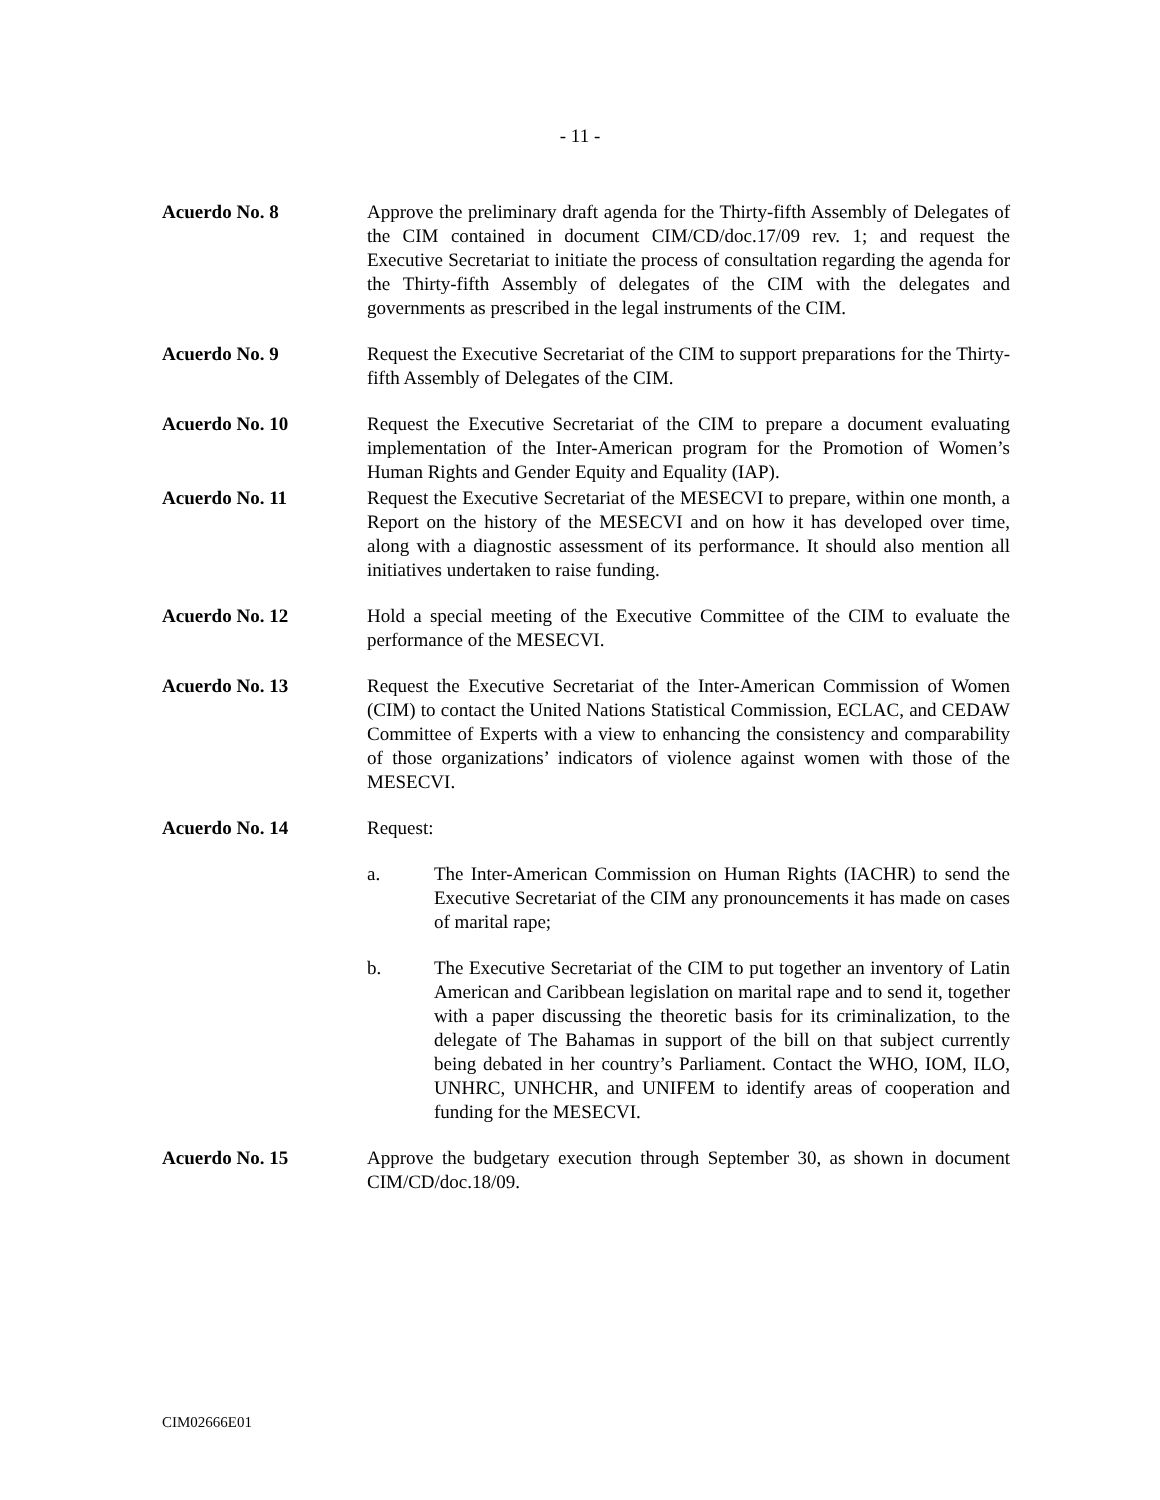- 11 -
Acuerdo No. 8 Approve the preliminary draft agenda for the Thirty-fifth Assembly of Delegates of the CIM contained in document CIM/CD/doc.17/09 rev. 1; and request the Executive Secretariat to initiate the process of consultation regarding the agenda for the Thirty-fifth Assembly of delegates of the CIM with the delegates and governments as prescribed in the legal instruments of the CIM.
Acuerdo No. 9 Request the Executive Secretariat of the CIM to support preparations for the Thirty-fifth Assembly of Delegates of the CIM.
Acuerdo No. 10 Request the Executive Secretariat of the CIM to prepare a document evaluating implementation of the Inter-American program for the Promotion of Women’s Human Rights and Gender Equity and Equality (IAP).
Acuerdo No. 11 Request the Executive Secretariat of the MESECVI to prepare, within one month, a Report on the history of the MESECVI and on how it has developed over time, along with a diagnostic assessment of its performance. It should also mention all initiatives undertaken to raise funding.
Acuerdo No. 12 Hold a special meeting of the Executive Committee of the CIM to evaluate the performance of the MESECVI.
Acuerdo No. 13 Request the Executive Secretariat of the Inter-American Commission of Women (CIM) to contact the United Nations Statistical Commission, ECLAC, and CEDAW Committee of Experts with a view to enhancing the consistency and comparability of those organizations’ indicators of violence against women with those of the MESECVI.
Acuerdo No. 14 Request:
a. The Inter-American Commission on Human Rights (IACHR) to send the Executive Secretariat of the CIM any pronouncements it has made on cases of marital rape;
b. The Executive Secretariat of the CIM to put together an inventory of Latin American and Caribbean legislation on marital rape and to send it, together with a paper discussing the theoretic basis for its criminalization, to the delegate of The Bahamas in support of the bill on that subject currently being debated in her country’s Parliament. Contact the WHO, IOM, ILO, UNHRC, UNHCHR, and UNIFEM to identify areas of cooperation and funding for the MESECVI.
Acuerdo No. 15 Approve the budgetary execution through September 30, as shown in document CIM/CD/doc.18/09.
CIM02666E01